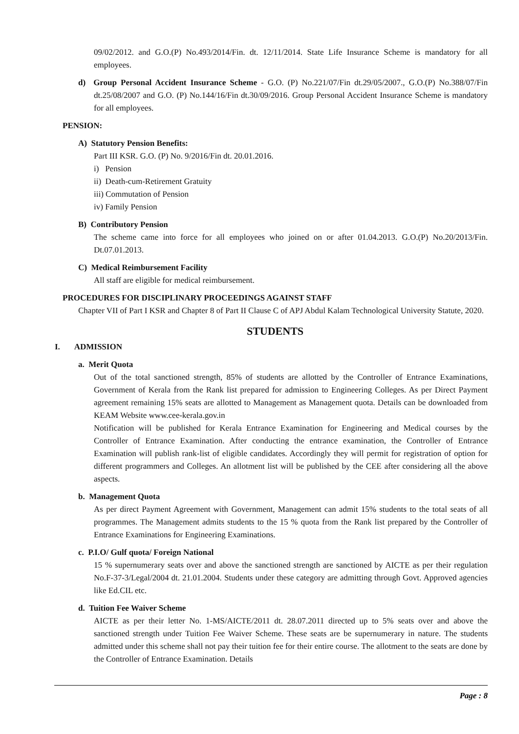09/02/2012. and G.O.(P) No.493/2014/Fin. dt. 12/11/2014. State Life Insurance Scheme is mandatory for all employees.
d) Group Personal Accident Insurance Scheme - G.O. (P) No.221/07/Fin dt.29/05/2007., G.O.(P) No.388/07/Fin dt.25/08/2007 and G.O. (P) No.144/16/Fin dt.30/09/2016. Group Personal Accident Insurance Scheme is mandatory for all employees.
PENSION:
A) Statutory Pension Benefits:
Part III KSR. G.O. (P) No. 9/2016/Fin dt. 20.01.2016.
i) Pension
ii) Death-cum-Retirement Gratuity
iii) Commutation of Pension
iv) Family Pension
B) Contributory Pension
The scheme came into force for all employees who joined on or after 01.04.2013. G.O.(P) No.20/2013/Fin. Dt.07.01.2013.
C) Medical Reimbursement Facility
All staff are eligible for medical reimbursement.
PROCEDURES FOR DISCIPLINARY PROCEEDINGS AGAINST STAFF
Chapter VII of Part I KSR and Chapter 8 of Part II Clause C of APJ Abdul Kalam Technological University Statute, 2020.
STUDENTS
I. ADMISSION
a. Merit Quota
Out of the total sanctioned strength, 85% of students are allotted by the Controller of Entrance Examinations, Government of Kerala from the Rank list prepared for admission to Engineering Colleges. As per Direct Payment agreement remaining 15% seats are allotted to Management as Management quota. Details can be downloaded from KEAM Website www.cee-kerala.gov.in
Notification will be published for Kerala Entrance Examination for Engineering and Medical courses by the Controller of Entrance Examination. After conducting the entrance examination, the Controller of Entrance Examination will publish rank-list of eligible candidates. Accordingly they will permit for registration of option for different programmers and Colleges. An allotment list will be published by the CEE after considering all the above aspects.
b. Management Quota
As per direct Payment Agreement with Government, Management can admit 15% students to the total seats of all programmes. The Management admits students to the 15 % quota from the Rank list prepared by the Controller of Entrance Examinations for Engineering Examinations.
c. P.I.O/ Gulf quota/ Foreign National
15 % supernumerary seats over and above the sanctioned strength are sanctioned by AICTE as per their regulation No.F-37-3/Legal/2004 dt. 21.01.2004. Students under these category are admitting through Govt. Approved agencies like Ed.CIL etc.
d. Tuition Fee Waiver Scheme
AICTE as per their letter No. 1-MS/AICTE/2011 dt. 28.07.2011 directed up to 5% seats over and above the sanctioned strength under Tuition Fee Waiver Scheme. These seats are be supernumerary in nature. The students admitted under this scheme shall not pay their tuition fee for their entire course. The allotment to the seats are done by the Controller of Entrance Examination. Details
Page : 8